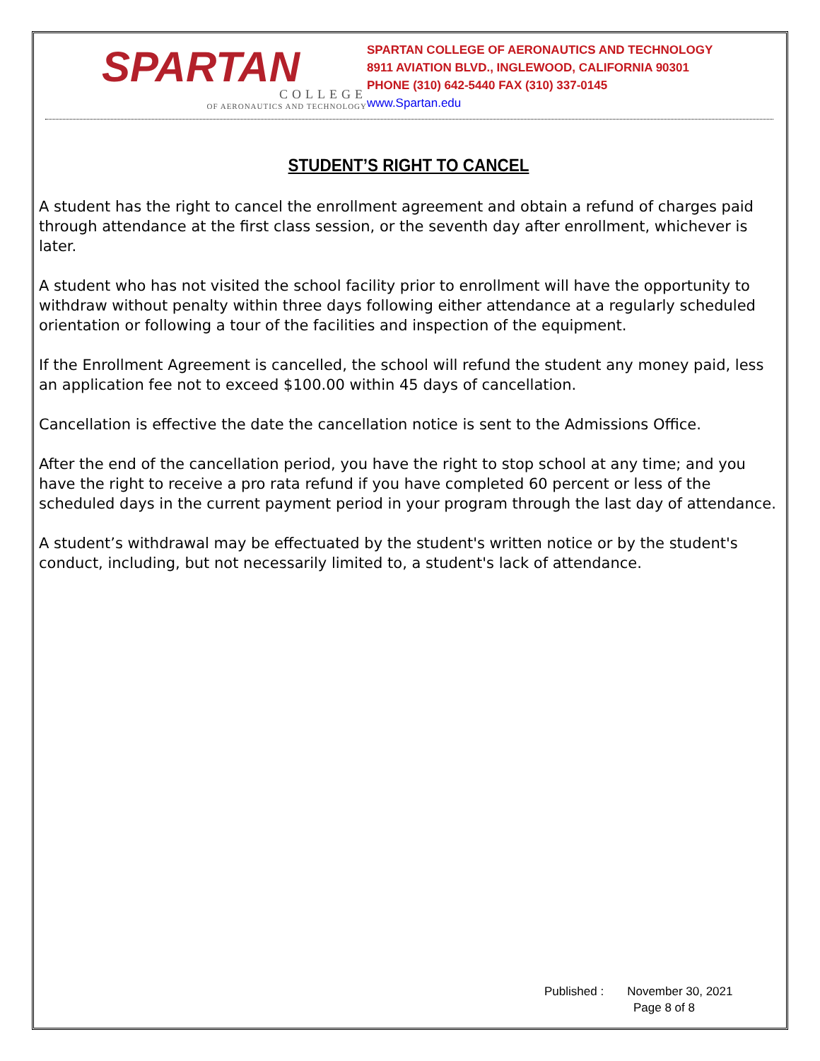SPARTAN
COLLEGE
OF AERONAUTICS AND TECHNOLOGY
SPARTAN COLLEGE OF AERONAUTICS AND TECHNOLOGY
8911 AVIATION BLVD., INGLEWOOD, CALIFORNIA 90301
PHONE (310) 642-5440 FAX (310) 337-0145
www.Spartan.edu
STUDENT’S RIGHT TO CANCEL
A student has the right to cancel the enrollment agreement and obtain a refund of charges paid through attendance at the first class session, or the seventh day after enrollment, whichever is later.
A student who has not visited the school facility prior to enrollment will have the opportunity to withdraw without penalty within three days following either attendance at a regularly scheduled orientation or following a tour of the facilities and inspection of the equipment.
If the Enrollment Agreement is cancelled, the school will refund the student any money paid, less an application fee not to exceed $100.00 within 45 days of cancellation.
Cancellation is effective the date the cancellation notice is sent to the Admissions Office.
After the end of the cancellation period, you have the right to stop school at any time; and you have the right to receive a pro rata refund if you have completed 60 percent or less of the scheduled days in the current payment period in your program through the last day of attendance.
A student’s withdrawal may be effectuated by the student's written notice or by the student's conduct, including, but not necessarily limited to, a student's lack of attendance.
Published : November 30, 2021
Page 8 of 8